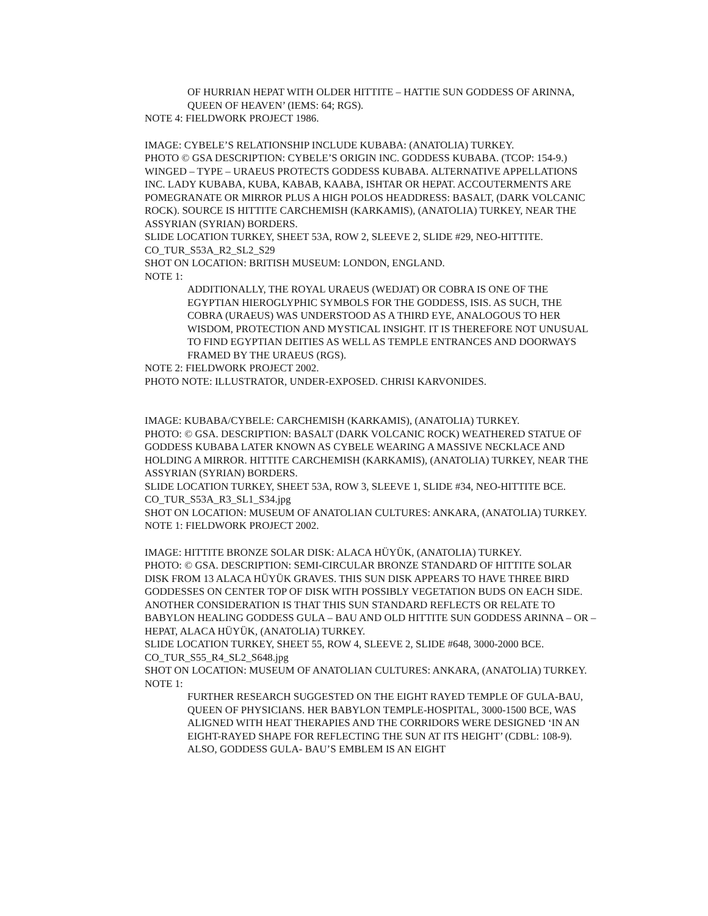OF HURRIAN HEPAT WITH OLDER HITTITE – HATTIE SUN GODDESS OF ARINNA, QUEEN OF HEAVEN’ (IEMS: 64; RGS).
NOTE 4: FIELDWORK PROJECT 1986.
IMAGE: CYBELE’S RELATIONSHIP INCLUDE KUBABA: (ANATOLIA) TURKEY.
PHOTO © GSA DESCRIPTION: CYBELE’S ORIGIN INC. GODDESS KUBABA. (TCOP: 154-9.) WINGED – TYPE – URAEUS PROTECTS GODDESS KUBABA. ALTERNATIVE APPELLATIONS INC. LADY KUBABA, KUBA, KABAB, KAABA, ISHTAR OR HEPAT. ACCOUTERMENTS ARE POMEGRANATE OR MIRROR PLUS A HIGH POLOS HEADDRESS: BASALT, (DARK VOLCANIC ROCK). SOURCE IS HITTITE CARCHEMISH (KARKAMIS), (ANATOLIA) TURKEY, NEAR THE ASSYRIAN (SYRIAN) BORDERS.
SLIDE LOCATION TURKEY, SHEET 53A, ROW 2, SLEEVE 2, SLIDE #29, NEO-HITTITE.
CO_TUR_S53A_R2_SL2_S29
SHOT ON LOCATION: BRITISH MUSEUM: LONDON, ENGLAND.
NOTE 1:
ADDITIONALLY, THE ROYAL URAEUS (WEDJAT) OR COBRA IS ONE OF THE EGYPTIAN HIEROGLYPHIC SYMBOLS FOR THE GODDESS, ISIS. AS SUCH, THE COBRA (URAEUS) WAS UNDERSTOOD AS A THIRD EYE, ANALOGOUS TO HER WISDOM, PROTECTION AND MYSTICAL INSIGHT. IT IS THEREFORE NOT UNUSUAL TO FIND EGYPTIAN DEITIES AS WELL AS TEMPLE ENTRANCES AND DOORWAYS FRAMED BY THE URAEUS (RGS).
NOTE 2: FIELDWORK PROJECT 2002.
PHOTO NOTE: ILLUSTRATOR, UNDER-EXPOSED. CHRISI KARVONIDES.
IMAGE: KUBABA/CYBELE: CARCHEMISH (KARKAMIS), (ANATOLIA) TURKEY.
PHOTO: © GSA. DESCRIPTION: BASALT (DARK VOLCANIC ROCK) WEATHERED STATUE OF GODDESS KUBABA LATER KNOWN AS CYBELE WEARING A MASSIVE NECKLACE AND HOLDING A MIRROR. HITTITE CARCHEMISH (KARKAMIS), (ANATOLIA) TURKEY, NEAR THE ASSYRIAN (SYRIAN) BORDERS.
SLIDE LOCATION TURKEY, SHEET 53A, ROW 3, SLEEVE 1, SLIDE #34, NEO-HITTITE BCE.
CO_TUR_S53A_R3_SL1_S34.jpg
SHOT ON LOCATION: MUSEUM OF ANATOLIAN CULTURES: ANKARA, (ANATOLIA) TURKEY.
NOTE 1: FIELDWORK PROJECT 2002.
IMAGE: HITTITE BRONZE SOLAR DISK: ALACA HÜYÜK, (ANATOLIA) TURKEY.
PHOTO: © GSA. DESCRIPTION: SEMI-CIRCULAR BRONZE STANDARD OF HITTITE SOLAR DISK FROM 13 ALACA HÜYÜK GRAVES. THIS SUN DISK APPEARS TO HAVE THREE BIRD GODDESSES ON CENTER TOP OF DISK WITH POSSIBLY VEGETATION BUDS ON EACH SIDE. ANOTHER CONSIDERATION IS THAT THIS SUN STANDARD REFLECTS OR RELATE TO BABYLON HEALING GODDESS GULA – BAU AND OLD HITTITE SUN GODDESS ARINNA – OR – HEPAT, ALACA HÜYÜK, (ANATOLIA) TURKEY.
SLIDE LOCATION TURKEY, SHEET 55, ROW 4, SLEEVE 2, SLIDE #648, 3000-2000 BCE.
CO_TUR_S55_R4_SL2_S648.jpg
SHOT ON LOCATION: MUSEUM OF ANATOLIAN CULTURES: ANKARA, (ANATOLIA) TURKEY.
NOTE 1:
FURTHER RESEARCH SUGGESTED ON THE EIGHT RAYED TEMPLE OF GULA-BAU, QUEEN OF PHYSICIANS. HER BABYLON TEMPLE-HOSPITAL, 3000-1500 BCE, WAS ALIGNED WITH HEAT THERAPIES AND THE CORRIDORS WERE DESIGNED ‘IN AN EIGHT-RAYED SHAPE FOR REFLECTING THE SUN AT ITS HEIGHT’ (CDBL: 108-9). ALSO, GODDESS GULA- BAU’S EMBLEM IS AN EIGHT